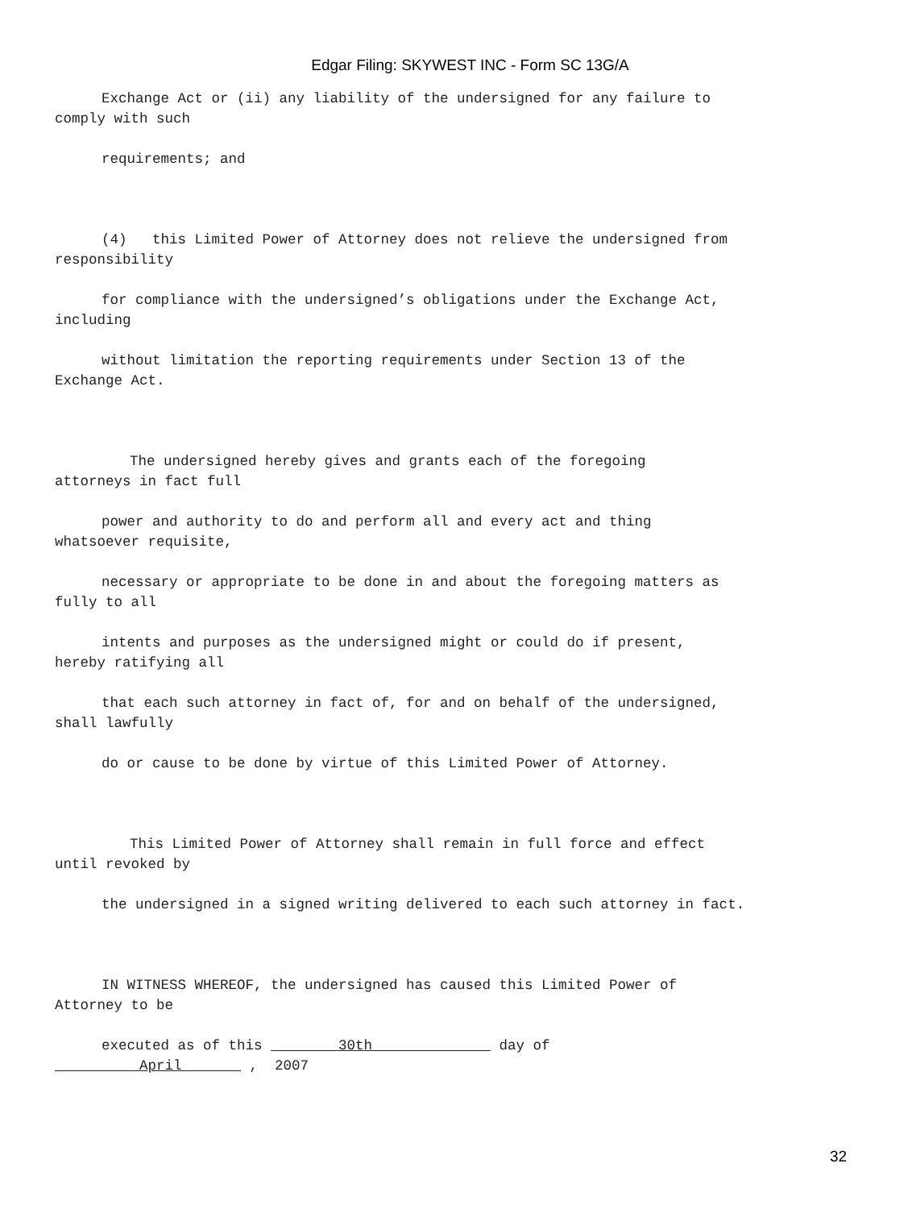Edgar Filing: SKYWEST INC - Form SC 13G/A
Exchange Act or (ii) any liability of the undersigned for any failure to
comply with such
requirements; and
(4) this Limited Power of Attorney does not relieve the undersigned from
responsibility
for compliance with the undersigned’s obligations under the Exchange Act,
including
without limitation the reporting requirements under Section 13 of the
Exchange Act.
The undersigned hereby gives and grants each of the foregoing
attorneys in fact full
power and authority to do and perform all and every act and thing
whatsoever requisite,
necessary or appropriate to be done in and about the foregoing matters as
fully to all
intents and purposes as the undersigned might or could do if present,
hereby ratifying all
that each such attorney in fact of, for and on behalf of the undersigned,
shall lawfully
do or cause to be done by virtue of this Limited Power of Attorney.
This Limited Power of Attorney shall remain in full force and effect
until revoked by
the undersigned in a signed writing delivered to each such attorney in fact.
IN WITNESS WHEREOF, the undersigned has caused this Limited Power of
Attorney to be
executed as of this 30th day of
April , 2007
32